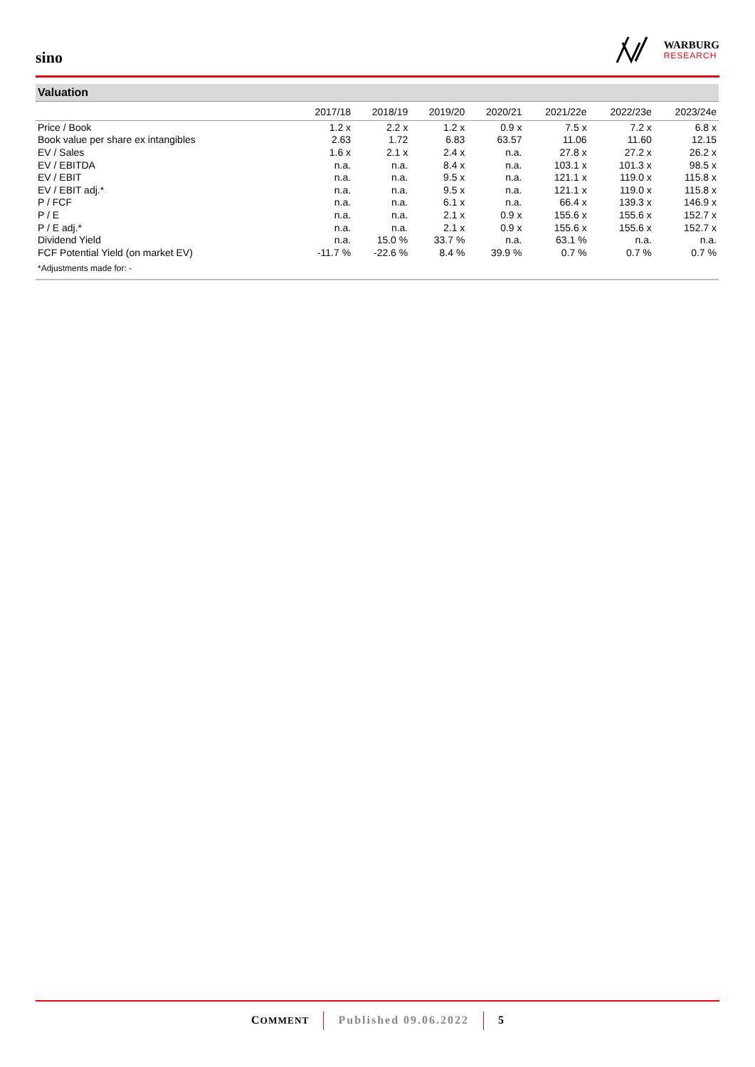sino
WARBURG
RESEARCH
Valuation
| | 2017/18 | 2018/19 | 2019/20 | 2020/21 | 2021/22e | 2022/23e | 2023/24e |
| --- | --- | --- | --- | --- | --- | --- | --- |
| Price / Book | 1.2 x | 2.2 x | 1.2 x | 0.9 x | 7.5 x | 7.2 x | 6.8 x |
| Book value per share ex intangibles | 2.63 | 1.72 | 6.83 | 63.57 | 11.06 | 11.60 | 12.15 |
| EV / Sales | 1.6 x | 2.1 x | 2.4 x | n.a. | 27.8 x | 27.2 x | 26.2 x |
| EV / EBITDA | n.a. | n.a. | 8.4 x | n.a. | 103.1 x | 101.3 x | 98.5 x |
| EV / EBIT | n.a. | n.a. | 9.5 x | n.a. | 121.1 x | 119.0 x | 115.8 x |
| EV / EBIT adj.* | n.a. | n.a. | 9.5 x | n.a. | 121.1 x | 119.0 x | 115.8 x |
| P / FCF | n.a. | n.a. | 6.1 x | n.a. | 66.4 x | 139.3 x | 146.9 x |
| P / E | n.a. | n.a. | 2.1 x | 0.9 x | 155.6 x | 155.6 x | 152.7 x |
| P / E adj.* | n.a. | n.a. | 2.1 x | 0.9 x | 155.6 x | 155.6 x | 152.7 x |
| Dividend Yield | n.a. | 15.0 % | 33.7 % | n.a. | 63.1 % | n.a. | n.a. |
| FCF Potential Yield (on market EV) | -11.7 % | -22.6 % | 8.4 % | 39.9 % | 0.7 % | 0.7 % | 0.7 % |
*Adjustments made for: -
COMMENT Published 09.06.2022 5